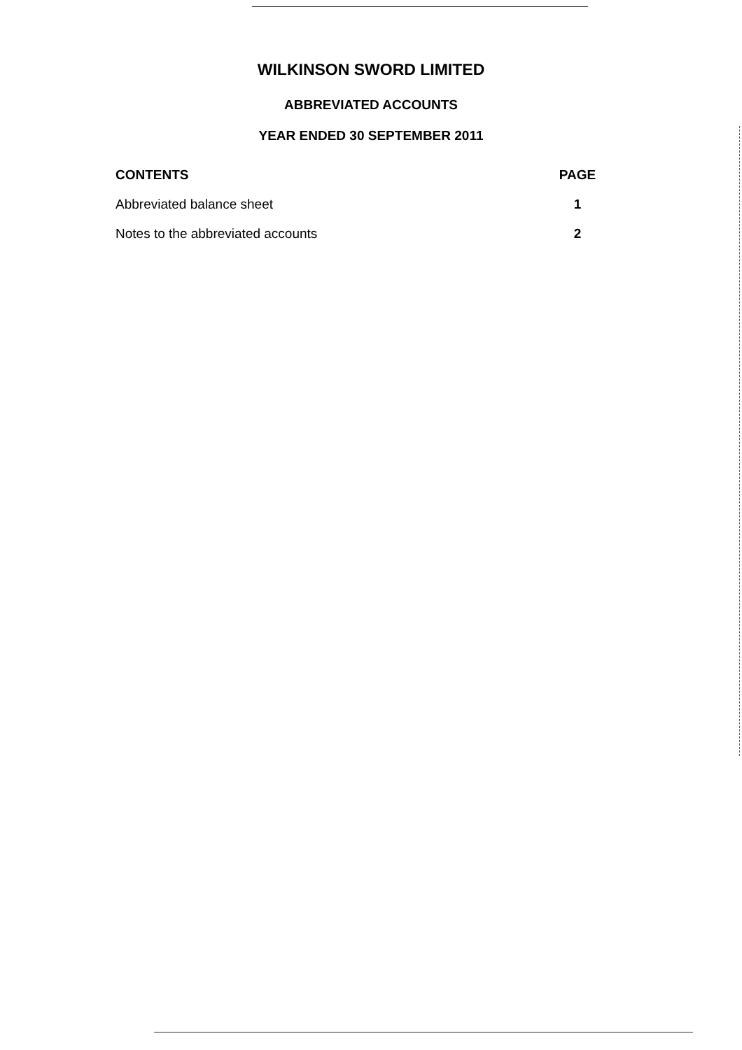WILKINSON SWORD LIMITED
ABBREVIATED ACCOUNTS
YEAR ENDED 30 SEPTEMBER 2011
| CONTENTS | PAGE |
| --- | --- |
| Abbreviated balance sheet | 1 |
| Notes to the abbreviated accounts | 2 |